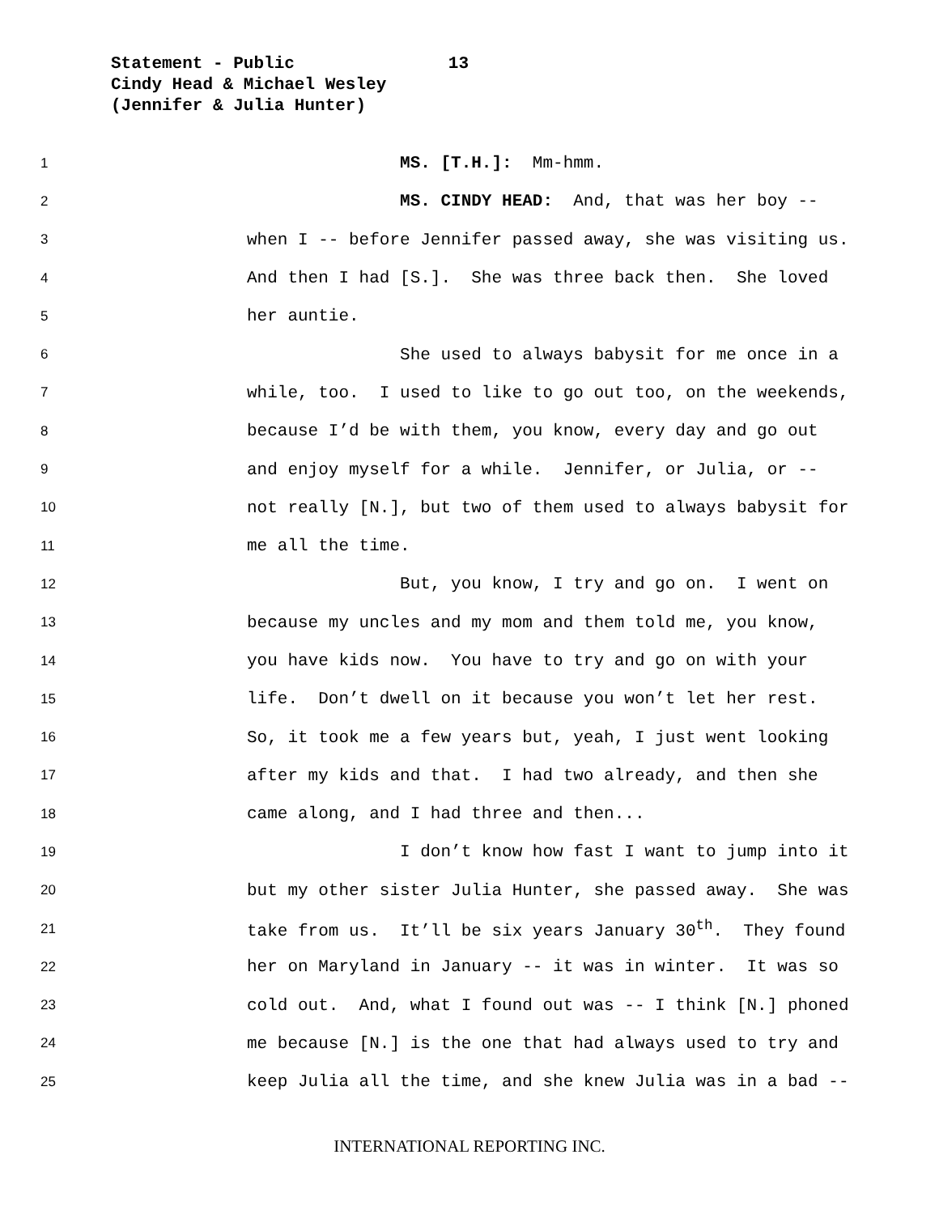Statement - Public 13
Cindy Head & Michael Wesley
(Jennifer & Julia Hunter)
1 MS. [T.H.]: Mm-hmm.
2 MS. CINDY HEAD: And, that was her boy --
3 when I -- before Jennifer passed away, she was visiting us.
4 And then I had [S.]. She was three back then. She loved
5 her auntie.
6 She used to always babysit for me once in a
7 while, too. I used to like to go out too, on the weekends,
8 because I’d be with them, you know, every day and go out
9 and enjoy myself for a while. Jennifer, or Julia, or --
10 not really [N.], but two of them used to always babysit for
11 me all the time.
12 But, you know, I try and go on. I went on
13 because my uncles and my mom and them told me, you know,
14 you have kids now. You have to try and go on with your
15 life. Don’t dwell on it because you won’t let her rest.
16 So, it took me a few years but, yeah, I just went looking
17 after my kids and that. I had two already, and then she
18 came along, and I had three and then...
19 I don’t know how fast I want to jump into it
20 but my other sister Julia Hunter, she passed away. She was
21 take from us. It’ll be six years January 30<sup>th</sup>. They found
22 her on Maryland in January -- it was in winter. It was so
23 cold out. And, what I found out was -- I think [N.] phoned
24 me because [N.] is the one that had always used to try and
25 keep Julia all the time, and she knew Julia was in a bad --
INTERNATIONAL REPORTING INC.